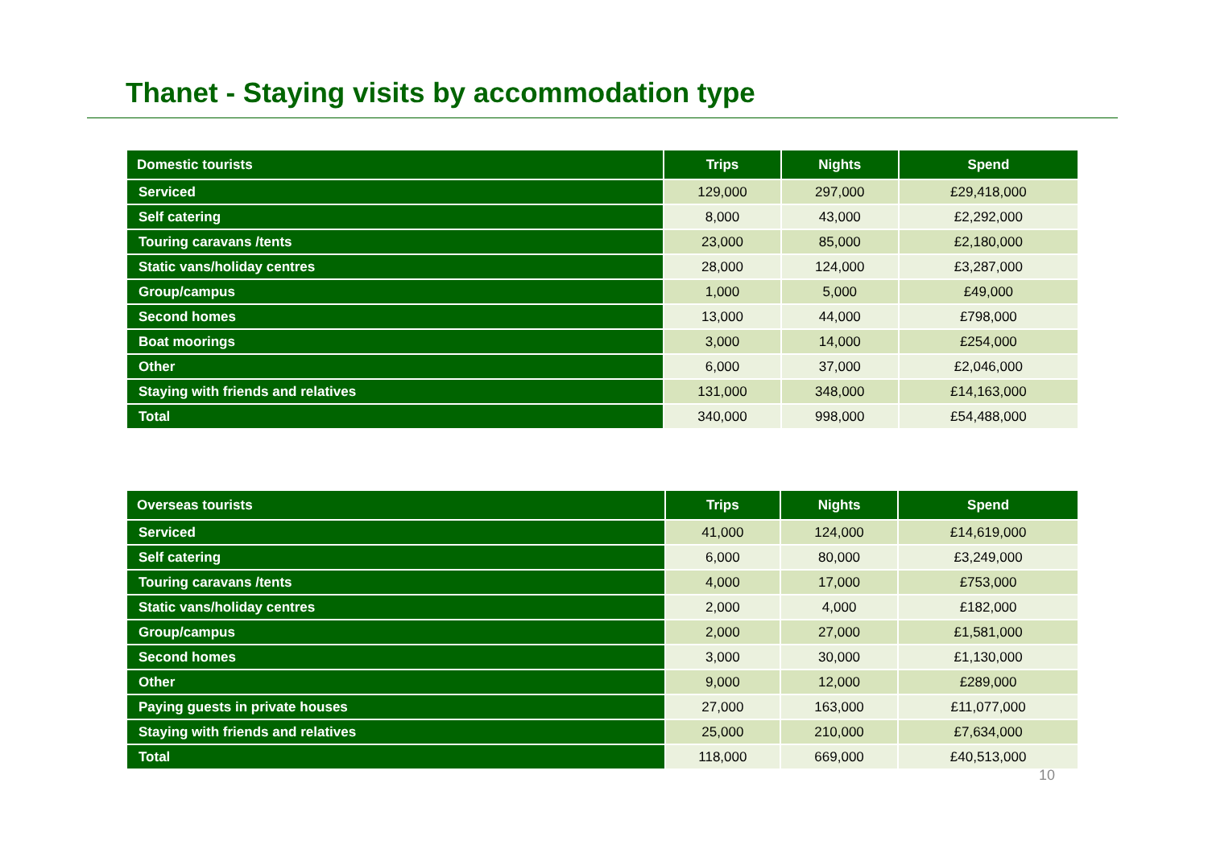Thanet - Staying visits by accommodation type
| Domestic tourists | Trips | Nights | Spend |
| --- | --- | --- | --- |
| Serviced | 129,000 | 297,000 | £29,418,000 |
| Self catering | 8,000 | 43,000 | £2,292,000 |
| Touring caravans /tents | 23,000 | 85,000 | £2,180,000 |
| Static vans/holiday centres | 28,000 | 124,000 | £3,287,000 |
| Group/campus | 1,000 | 5,000 | £49,000 |
| Second homes | 13,000 | 44,000 | £798,000 |
| Boat moorings | 3,000 | 14,000 | £254,000 |
| Other | 6,000 | 37,000 | £2,046,000 |
| Staying with friends and relatives | 131,000 | 348,000 | £14,163,000 |
| Total | 340,000 | 998,000 | £54,488,000 |
| Overseas tourists | Trips | Nights | Spend |
| --- | --- | --- | --- |
| Serviced | 41,000 | 124,000 | £14,619,000 |
| Self catering | 6,000 | 80,000 | £3,249,000 |
| Touring caravans /tents | 4,000 | 17,000 | £753,000 |
| Static vans/holiday centres | 2,000 | 4,000 | £182,000 |
| Group/campus | 2,000 | 27,000 | £1,581,000 |
| Second homes | 3,000 | 30,000 | £1,130,000 |
| Other | 9,000 | 12,000 | £289,000 |
| Paying guests in private houses | 27,000 | 163,000 | £11,077,000 |
| Staying with friends and relatives | 25,000 | 210,000 | £7,634,000 |
| Total | 118,000 | 669,000 | £40,513,000 |
10